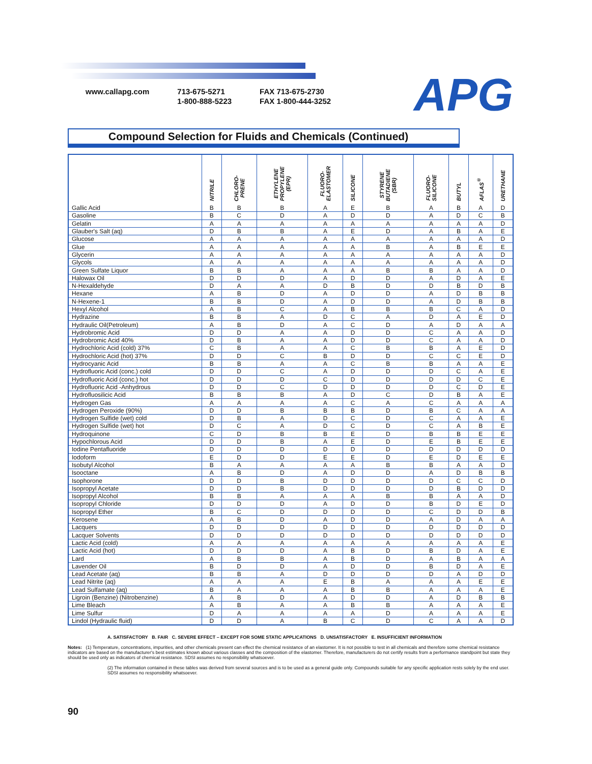www.callapg.com 713-675-5271
1-800-888-5223
FAX 713-675-2730
FAX 1-800-444-3252
APG
Compound Selection for Fluids and Chemicals (Continued)
| | NITRILE | CHLORO- PRENE | ETHYLENE PROPYLENE (EPR) | FLUORO- ELASTOMER | SILICONE | STYRENE BUTADIENE (SBR) | FLUORO- SILICONE | BUTYL | AFLAS<sup>®</sup> | URETHANE |
| --- | --- | --- | --- | --- | --- | --- | --- | --- | --- | --- |
| Gallic Acid | B | B | B | A | E | B | A | B | A | D |
| Gasoline | B | C | D | A | D | D | A | D | C | B |
| Gelatin | A | A | A | A | A | A | A | A | A | D |
| Glauber's Salt (aq) | D | B | B | A | E | D | A | B | A | E |
| Glucose | A | A | A | A | A | A | A | A | A | D |
| Glue | A | A | A | A | A | B | A | B | E | E |
| Glycerin | A | A | A | A | A | A | A | A | A | D |
| Glycols | A | A | A | A | A | A | A | A | A | D |
| Green Sulfate Liquor | B | B | A | A | A | B | B | A | A | D |
| Halowax Oil | D | D | D | A | D | D | A | D | A | E |
| N-Hexaldehyde | D | A | A | D | B | D | D | B | D | B |
| Hexane | A | B | D | A | D | D | A | D | B | B |
| N-Hexene-1 | B | B | D | A | D | D | A | D | B | B |
| Hexyl Alcohol | A | B | C | A | B | B | B | C | A | D |
| Hydrazine | B | B | A | D | C | A | D | A | E | D |
| Hydraulic Oil(Petroleum) | A | B | D | A | C | D | A | D | A | A |
| Hydrobromic Acid | D | D | A | A | D | D | C | A | A | D |
| Hydrobromic Acid 40% | D | B | A | A | D | D | C | A | A | D |
| Hydrochloric Acid (cold) 37% | C | B | A | A | C | B | B | A | E | D |
| Hydrochloric Acid (hot) 37% | D | D | C | B | D | D | C | C | E | D |
| Hydrocyanic Acid | B | B | A | A | C | B | B | A | A | E |
| Hydrofluoric Acid (conc.) cold | D | D | C | A | D | D | D | C | A | E |
| Hydrofluoric Acid (conc.) hot | D | D | D | C | D | D | D | D | C | E |
| Hydrofluoric Acid -Anhydrous | D | D | C | D | D | D | D | C | D | E |
| Hydrofluosilicic Acid | B | B | B | A | D | C | D | B | A | E |
| Hydrogen Gas | A | A | A | A | C | A | C | A | A | A |
| Hydrogen Peroxide (90%) | D | D | B | B | B | D | B | C | A | A |
| Hydrogen Sulfide (wet) cold | D | B | A | D | C | D | C | A | A | E |
| Hydrogen Sulfide (wet) hot | D | C | A | D | C | D | C | A | B | E |
| Hydroquinone | C | D | B | B | E | D | B | B | E | E |
| Hypochlorous Acid | D | D | B | A | E | D | E | B | E | E |
| Iodine Pentafluoride | D | D | D | D | D | D | D | D | D | D |
| Iodoform | E | D | D | E | E | D | E | D | E | E |
| Isobutyl Alcohol | B | A | A | A | A | B | B | A | A | D |
| Isooctane | A | B | D | A | D | D | A | D | B | B |
| Isophorone | D | D | B | D | D | D | D | C | C | D |
| Isopropyl Acetate | D | D | B | D | D | D | D | B | D | D |
| Isopropyl Alcohol | B | B | A | A | A | B | B | A | A | D |
| Isopropyl Chloride | D | D | D | A | D | D | B | D | E | D |
| Isopropyl Ether | B | C | D | D | D | D | C | D | D | B |
| Kerosene | A | B | D | A | D | D | A | D | A | A |
| Lacquers | D | D | D | D | D | D | D | D | D | D |
| Lacquer Solvents | D | D | D | D | D | D | D | D | D | D |
| Lactic Acid (cold) | A | A | A | A | A | A | A | A | A | E |
| Lactic Acid (hot) | D | D | D | A | B | D | B | D | A | E |
| Lard | A | B | B | A | B | D | A | B | A | A |
| Lavender Oil | B | D | D | A | D | D | B | D | A | E |
| Lead Acetate (aq) | B | B | A | D | D | D | D | A | D | D |
| Lead Nitrite (aq) | A | A | A | E | B | A | A | A | E | E |
| Lead Sulfamate (aq) | B | A | A | A | B | B | A | A | A | E |
| Ligroin (Benzine) (Nitrobenzine) | A | B | D | A | D | D | A | D | B | B |
| Lime Bleach | A | B | A | A | B | B | A | A | A | E |
| Lime Sulfur | D | A | A | A | A | D | A | A | A | E |
| Lindol (Hydraulic fluid) | D | D | A | B | C | D | C | A | A | D |
A. SATISFACTORY B. FAIR C. SEVERE EFFECT – EXCEPT FOR SOME STATIC APPLICATIONS D. UNSATISFACTORY E. INSUFFICIENT INFORMATION
Notes: (1) Temperature, concentrations, impurities, and other chemicals present can effect the chemical resistance of an elastomer. It is not possible to test in all chemicals and therefore some chemical resistance indicators are based on the manufacturer's best estimates known about various classes and the composition of the elastomer. Therefore, manufacturers do not certify results from a performance standpoint but state they should be used only as indicators of chemical resistance. SDSI assumes no responsibility whatsoever.
(2) The information contained in these tables was derived from several sources and is to be used as a general guide only. Compounds suitable for any specific application rests solely by the end user. SDSI assumes no responsibility whatsoever.
90